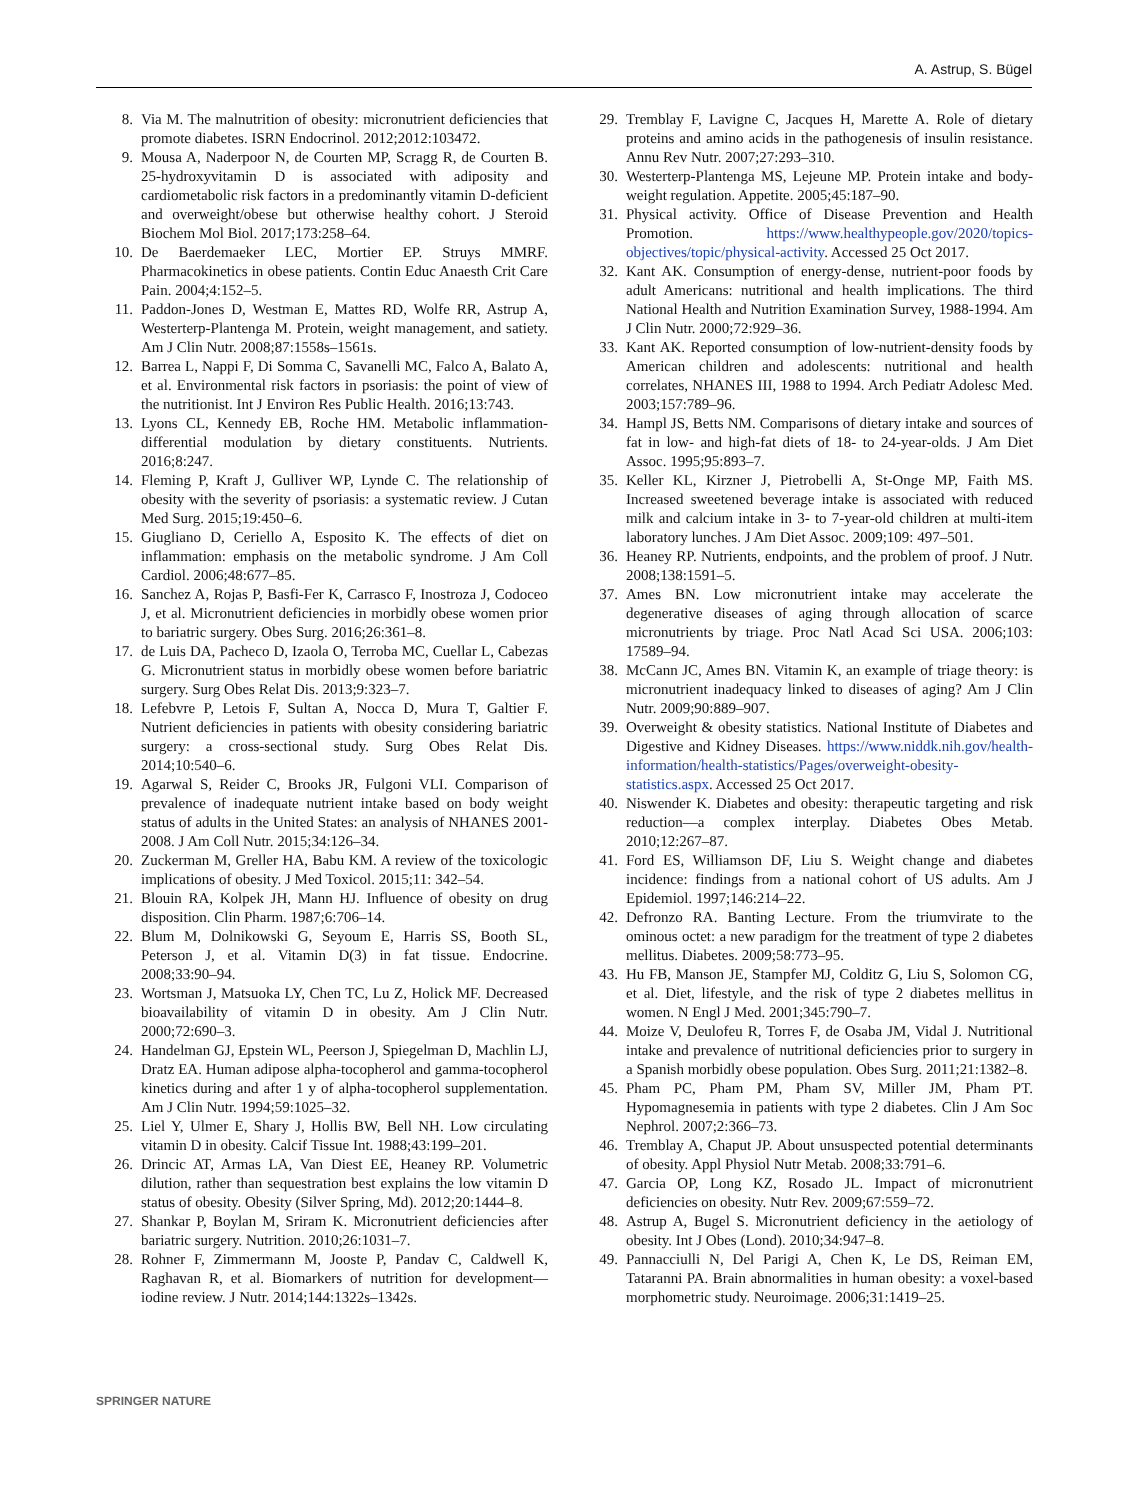A. Astrup, S. Bügel
8. Via M. The malnutrition of obesity: micronutrient deficiencies that promote diabetes. ISRN Endocrinol. 2012;2012:103472.
9. Mousa A, Naderpoor N, de Courten MP, Scragg R, de Courten B. 25-hydroxyvitamin D is associated with adiposity and cardiometabolic risk factors in a predominantly vitamin D-deficient and overweight/obese but otherwise healthy cohort. J Steroid Biochem Mol Biol. 2017;173:258–64.
10. De Baerdemaeker LEC, Mortier EP. Struys MMRF. Pharmacokinetics in obese patients. Contin Educ Anaesth Crit Care Pain. 2004;4:152–5.
11. Paddon-Jones D, Westman E, Mattes RD, Wolfe RR, Astrup A, Westerterp-Plantenga M. Protein, weight management, and satiety. Am J Clin Nutr. 2008;87:1558s–1561s.
12. Barrea L, Nappi F, Di Somma C, Savanelli MC, Falco A, Balato A, et al. Environmental risk factors in psoriasis: the point of view of the nutritionist. Int J Environ Res Public Health. 2016;13:743.
13. Lyons CL, Kennedy EB, Roche HM. Metabolic inflammation-differential modulation by dietary constituents. Nutrients. 2016;8:247.
14. Fleming P, Kraft J, Gulliver WP, Lynde C. The relationship of obesity with the severity of psoriasis: a systematic review. J Cutan Med Surg. 2015;19:450–6.
15. Giugliano D, Ceriello A, Esposito K. The effects of diet on inflammation: emphasis on the metabolic syndrome. J Am Coll Cardiol. 2006;48:677–85.
16. Sanchez A, Rojas P, Basfi-Fer K, Carrasco F, Inostroza J, Codoceo J, et al. Micronutrient deficiencies in morbidly obese women prior to bariatric surgery. Obes Surg. 2016;26:361–8.
17. de Luis DA, Pacheco D, Izaola O, Terroba MC, Cuellar L, Cabezas G. Micronutrient status in morbidly obese women before bariatric surgery. Surg Obes Relat Dis. 2013;9:323–7.
18. Lefebvre P, Letois F, Sultan A, Nocca D, Mura T, Galtier F. Nutrient deficiencies in patients with obesity considering bariatric surgery: a cross-sectional study. Surg Obes Relat Dis. 2014;10:540–6.
19. Agarwal S, Reider C, Brooks JR, Fulgoni VLI. Comparison of prevalence of inadequate nutrient intake based on body weight status of adults in the United States: an analysis of NHANES 2001-2008. J Am Coll Nutr. 2015;34:126–34.
20. Zuckerman M, Greller HA, Babu KM. A review of the toxicologic implications of obesity. J Med Toxicol. 2015;11: 342–54.
21. Blouin RA, Kolpek JH, Mann HJ. Influence of obesity on drug disposition. Clin Pharm. 1987;6:706–14.
22. Blum M, Dolnikowski G, Seyoum E, Harris SS, Booth SL, Peterson J, et al. Vitamin D(3) in fat tissue. Endocrine. 2008;33:90–94.
23. Wortsman J, Matsuoka LY, Chen TC, Lu Z, Holick MF. Decreased bioavailability of vitamin D in obesity. Am J Clin Nutr. 2000;72:690–3.
24. Handelman GJ, Epstein WL, Peerson J, Spiegelman D, Machlin LJ, Dratz EA. Human adipose alpha-tocopherol and gamma-tocopherol kinetics during and after 1 y of alpha-tocopherol supplementation. Am J Clin Nutr. 1994;59:1025–32.
25. Liel Y, Ulmer E, Shary J, Hollis BW, Bell NH. Low circulating vitamin D in obesity. Calcif Tissue Int. 1988;43:199–201.
26. Drincic AT, Armas LA, Van Diest EE, Heaney RP. Volumetric dilution, rather than sequestration best explains the low vitamin D status of obesity. Obesity (Silver Spring, Md). 2012;20:1444–8.
27. Shankar P, Boylan M, Sriram K. Micronutrient deficiencies after bariatric surgery. Nutrition. 2010;26:1031–7.
28. Rohner F, Zimmermann M, Jooste P, Pandav C, Caldwell K, Raghavan R, et al. Biomarkers of nutrition for development—iodine review. J Nutr. 2014;144:1322s–1342s.
29. Tremblay F, Lavigne C, Jacques H, Marette A. Role of dietary proteins and amino acids in the pathogenesis of insulin resistance. Annu Rev Nutr. 2007;27:293–310.
30. Westerterp-Plantenga MS, Lejeune MP. Protein intake and body-weight regulation. Appetite. 2005;45:187–90.
31. Physical activity. Office of Disease Prevention and Health Promotion. https://www.healthypeople.gov/2020/topics-objectives/topic/physical-activity. Accessed 25 Oct 2017.
32. Kant AK. Consumption of energy-dense, nutrient-poor foods by adult Americans: nutritional and health implications. The third National Health and Nutrition Examination Survey, 1988-1994. Am J Clin Nutr. 2000;72:929–36.
33. Kant AK. Reported consumption of low-nutrient-density foods by American children and adolescents: nutritional and health correlates, NHANES III, 1988 to 1994. Arch Pediatr Adolesc Med. 2003;157:789–96.
34. Hampl JS, Betts NM. Comparisons of dietary intake and sources of fat in low- and high-fat diets of 18- to 24-year-olds. J Am Diet Assoc. 1995;95:893–7.
35. Keller KL, Kirzner J, Pietrobelli A, St-Onge MP, Faith MS. Increased sweetened beverage intake is associated with reduced milk and calcium intake in 3- to 7-year-old children at multi-item laboratory lunches. J Am Diet Assoc. 2009;109: 497–501.
36. Heaney RP. Nutrients, endpoints, and the problem of proof. J Nutr. 2008;138:1591–5.
37. Ames BN. Low micronutrient intake may accelerate the degenerative diseases of aging through allocation of scarce micronutrients by triage. Proc Natl Acad Sci USA. 2006;103: 17589–94.
38. McCann JC, Ames BN. Vitamin K, an example of triage theory: is micronutrient inadequacy linked to diseases of aging? Am J Clin Nutr. 2009;90:889–907.
39. Overweight & obesity statistics. National Institute of Diabetes and Digestive and Kidney Diseases. https://www.niddk.nih.gov/health-information/health-statistics/Pages/overweight-obesity-statistics.aspx. Accessed 25 Oct 2017.
40. Niswender K. Diabetes and obesity: therapeutic targeting and risk reduction—a complex interplay. Diabetes Obes Metab. 2010;12:267–87.
41. Ford ES, Williamson DF, Liu S. Weight change and diabetes incidence: findings from a national cohort of US adults. Am J Epidemiol. 1997;146:214–22.
42. Defronzo RA. Banting Lecture. From the triumvirate to the ominous octet: a new paradigm for the treatment of type 2 diabetes mellitus. Diabetes. 2009;58:773–95.
43. Hu FB, Manson JE, Stampfer MJ, Colditz G, Liu S, Solomon CG, et al. Diet, lifestyle, and the risk of type 2 diabetes mellitus in women. N Engl J Med. 2001;345:790–7.
44. Moize V, Deulofeu R, Torres F, de Osaba JM, Vidal J. Nutritional intake and prevalence of nutritional deficiencies prior to surgery in a Spanish morbidly obese population. Obes Surg. 2011;21:1382–8.
45. Pham PC, Pham PM, Pham SV, Miller JM, Pham PT. Hypomagnesemia in patients with type 2 diabetes. Clin J Am Soc Nephrol. 2007;2:366–73.
46. Tremblay A, Chaput JP. About unsuspected potential determinants of obesity. Appl Physiol Nutr Metab. 2008;33:791–6.
47. Garcia OP, Long KZ, Rosado JL. Impact of micronutrient deficiencies on obesity. Nutr Rev. 2009;67:559–72.
48. Astrup A, Bugel S. Micronutrient deficiency in the aetiology of obesity. Int J Obes (Lond). 2010;34:947–8.
49. Pannacciulli N, Del Parigi A, Chen K, Le DS, Reiman EM, Tataranni PA. Brain abnormalities in human obesity: a voxel-based morphometric study. Neuroimage. 2006;31:1419–25.
SPRINGER NATURE